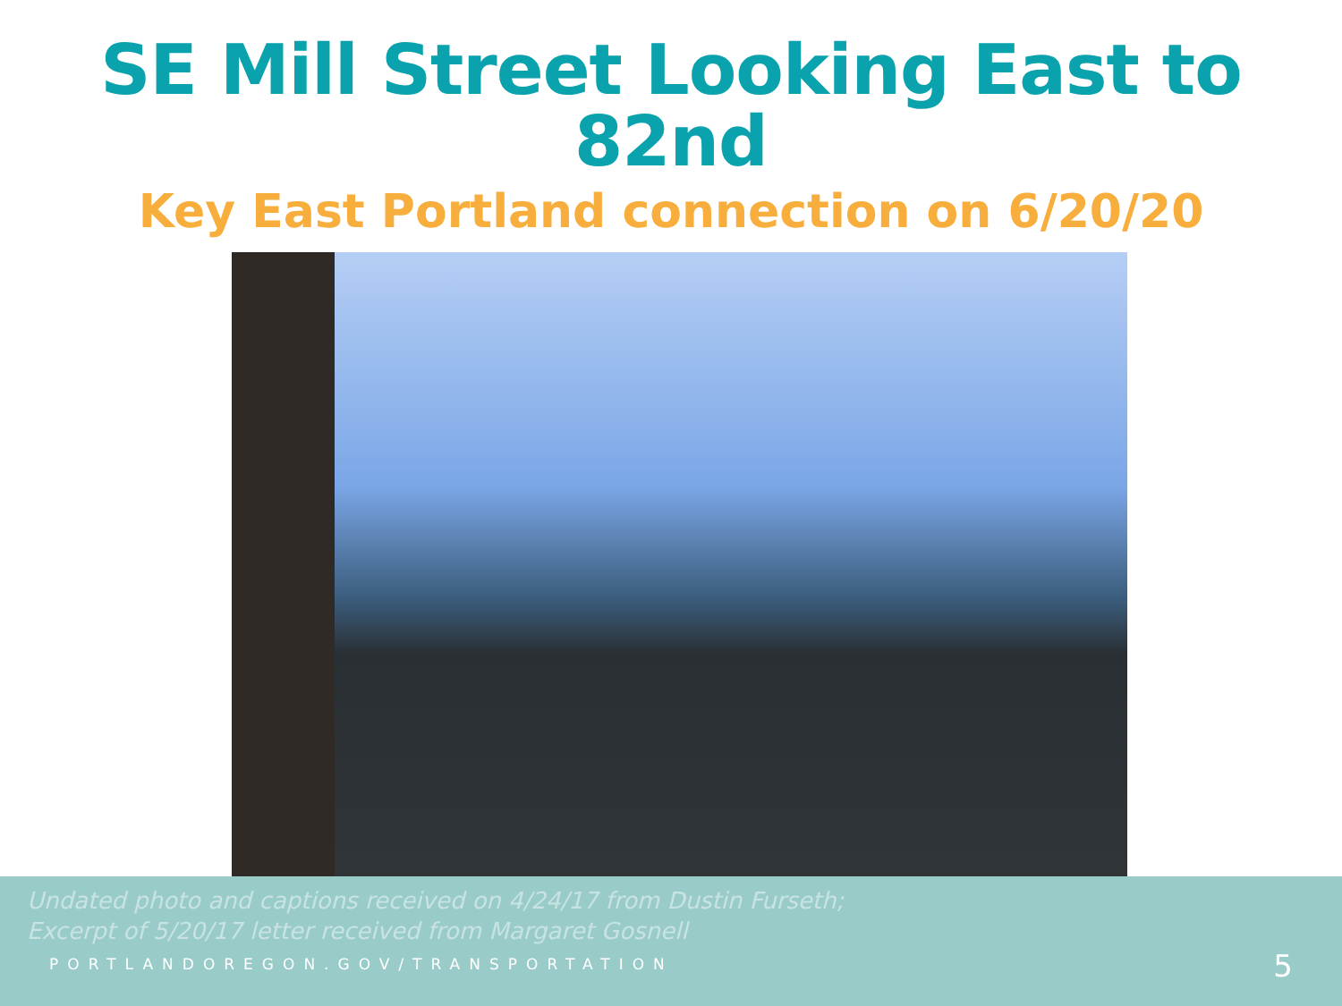SE Mill Street Looking East to 82nd
Key East Portland connection on 6/20/20
Undated photo and captions received on 4/24/17 from Dustin Furseth;
Excerpt of 5/20/17 letter received from Margaret Gosnell
PORTLANDOREGON.GOV/TRANSPORTATION
5